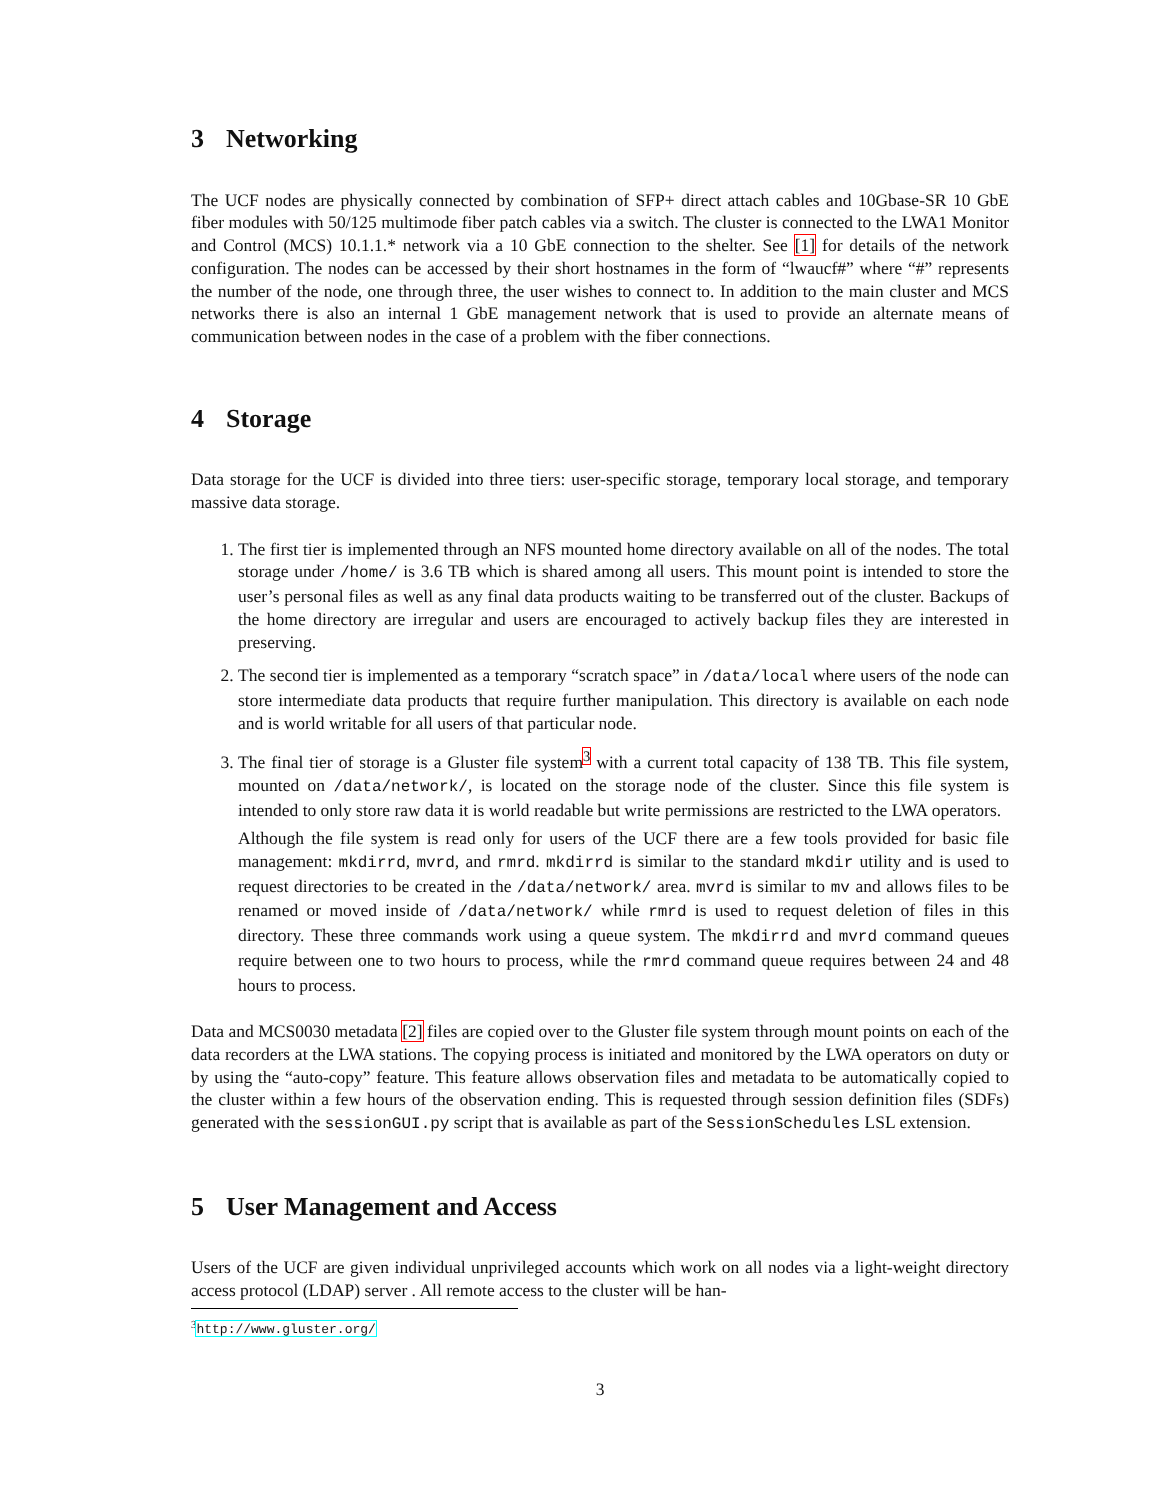3 Networking
The UCF nodes are physically connected by combination of SFP+ direct attach cables and 10Gbase-SR 10 GbE fiber modules with 50/125 multimode fiber patch cables via a switch. The cluster is connected to the LWA1 Monitor and Control (MCS) 10.1.1.* network via a 10 GbE connection to the shelter. See [1] for details of the network configuration. The nodes can be accessed by their short hostnames in the form of “lwaucf#” where “#” represents the number of the node, one through three, the user wishes to connect to. In addition to the main cluster and MCS networks there is also an internal 1 GbE management network that is used to provide an alternate means of communication between nodes in the case of a problem with the fiber connections.
4 Storage
Data storage for the UCF is divided into three tiers: user-specific storage, temporary local storage, and temporary massive data storage.
1. The first tier is implemented through an NFS mounted home directory available on all of the nodes. The total storage under /home/ is 3.6 TB which is shared among all users. This mount point is intended to store the user’s personal files as well as any final data products waiting to be transferred out of the cluster. Backups of the home directory are irregular and users are encouraged to actively backup files they are interested in preserving.
2. The second tier is implemented as a temporary “scratch space” in /data/local where users of the node can store intermediate data products that require further manipulation. This directory is available on each node and is world writable for all users of that particular node.
3. The final tier of storage is a Gluster file system<sup>3</sup> with a current total capacity of 138 TB. This file system, mounted on /data/network/, is located on the storage node of the cluster. Since this file system is intended to only store raw data it is world readable but write permissions are restricted to the LWA operators.
Although the file system is read only for users of the UCF there are a few tools provided for basic file management: mkdirrd, mvrd, and rmrd. mkdirrd is similar to the standard mkdir utility and is used to request directories to be created in the /data/network/ area. mvrd is similar to mv and allows files to be renamed or moved inside of /data/network/ while rmrd is used to request deletion of files in this directory. These three commands work using a queue system. The mkdirrd and mvrd command queues require between one to two hours to process, while the rmrd command queue requires between 24 and 48 hours to process.
Data and MCS0030 metadata [2] files are copied over to the Gluster file system through mount points on each of the data recorders at the LWA stations. The copying process is initiated and monitored by the LWA operators on duty or by using the “auto-copy” feature. This feature allows observation files and metadata to be automatically copied to the cluster within a few hours of the observation ending. This is requested through session definition files (SDFs) generated with the sessionGUI.py script that is available as part of the SessionSchedules LSL extension.
5 User Management and Access
Users of the UCF are given individual unprivileged accounts which work on all nodes via a light-weight directory access protocol (LDAP) server . All remote access to the cluster will be han-
<sup>3</sup> http://www.gluster.org/
3